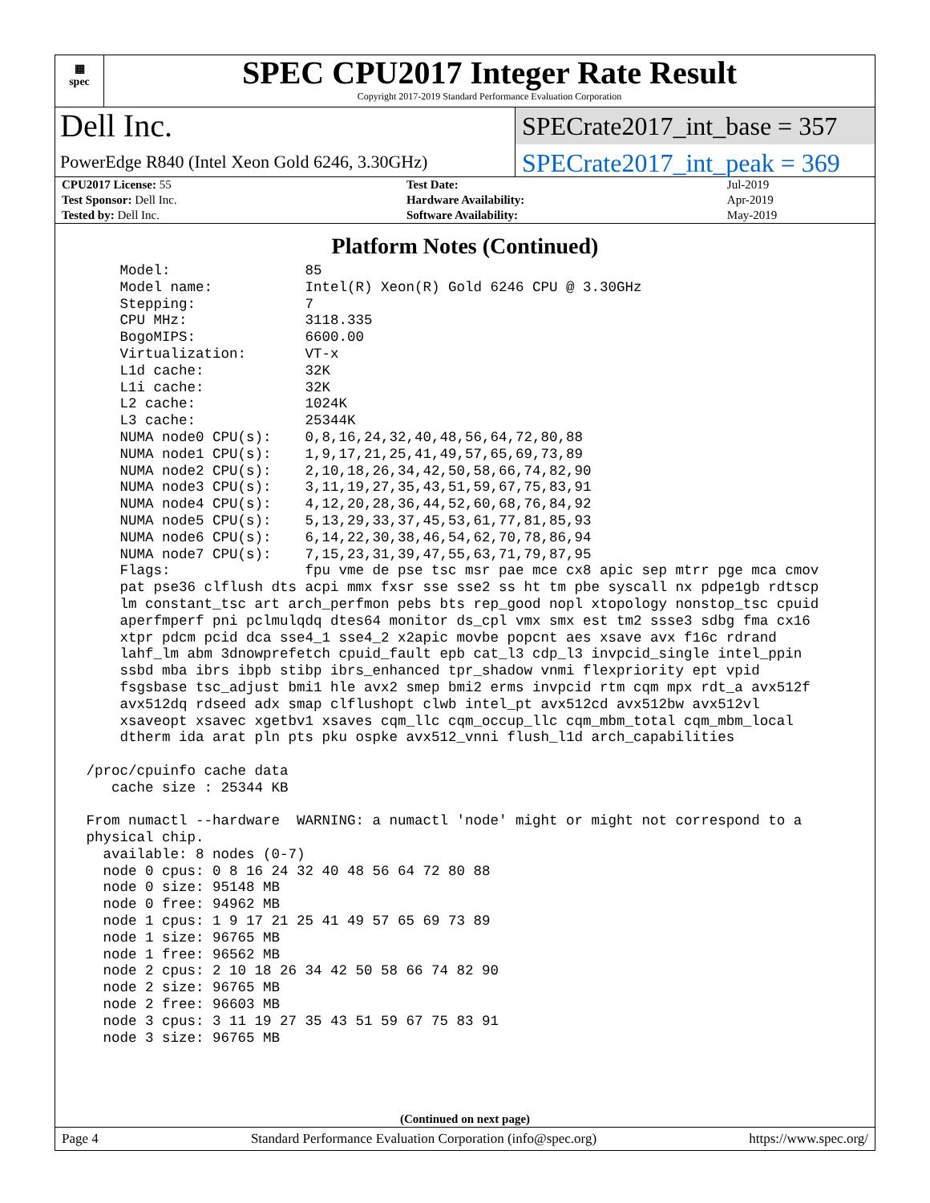▦
spec
SPEC CPU2017 Integer Rate Result
Copyright 2017-2019 Standard Performance Evaluation Corporation
Dell Inc.
SPECrate2017_int_base = 357
PowerEdge R840 (Intel Xeon Gold 6246, 3.30GHz)
SPECrate2017_int_peak = 369
| CPU2017 License: 55 | | Test Date: | Jul-2019 |
| Test Sponsor: Dell Inc. | | Hardware Availability: | Apr-2019 |
| Tested by: Dell Inc. | | Software Availability: | May-2019 |
Platform Notes (Continued)
     Model:                85
     Model name:           Intel(R) Xeon(R) Gold 6246 CPU @ 3.30GHz
     Stepping:             7
     CPU MHz:              3118.335
     BogoMIPS:             6600.00
     Virtualization:       VT-x
     L1d cache:            32K
     L1i cache:            32K
     L2 cache:             1024K
     L3 cache:             25344K
     NUMA node0 CPU(s):    0,8,16,24,32,40,48,56,64,72,80,88
     NUMA node1 CPU(s):    1,9,17,21,25,41,49,57,65,69,73,89
     NUMA node2 CPU(s):    2,10,18,26,34,42,50,58,66,74,82,90
     NUMA node3 CPU(s):    3,11,19,27,35,43,51,59,67,75,83,91
     NUMA node4 CPU(s):    4,12,20,28,36,44,52,60,68,76,84,92
     NUMA node5 CPU(s):    5,13,29,33,37,45,53,61,77,81,85,93
     NUMA node6 CPU(s):    6,14,22,30,38,46,54,62,70,78,86,94
     NUMA node7 CPU(s):    7,15,23,31,39,47,55,63,71,79,87,95
     Flags:                fpu vme de pse tsc msr pae mce cx8 apic sep mtrr pge mca cmov
     pat pse36 clflush dts acpi mmx fxsr sse sse2 ss ht tm pbe syscall nx pdpe1gb rdtscp
     lm constant_tsc art arch_perfmon pebs bts rep_good nopl xtopology nonstop_tsc cpuid
     aperfmperf pni pclmulqdq dtes64 monitor ds_cpl vmx smx est tm2 ssse3 sdbg fma cx16
     xtpr pdcm pcid dca sse4_1 sse4_2 x2apic movbe popcnt aes xsave avx f16c rdrand
     lahf_lm abm 3dnowprefetch cpuid_fault epb cat_l3 cdp_l3 invpcid_single intel_ppin
     ssbd mba ibrs ibpb stibp ibrs_enhanced tpr_shadow vnmi flexpriority ept vpid
     fsgsbase tsc_adjust bmi1 hle avx2 smep bmi2 erms invpcid rtm cqm mpx rdt_a avx512f
     avx512dq rdseed adx smap clflushopt clwb intel_pt avx512cd avx512bw avx512vl
     xsaveopt xsavec xgetbv1 xsaves cqm_llc cqm_occup_llc cqm_mbm_total cqm_mbm_local
     dtherm ida arat pln pts pku ospke avx512_vnni flush_l1d arch_capabilities

 /proc/cpuinfo cache data
    cache size : 25344 KB

 From numactl --hardware  WARNING: a numactl 'node' might or might not correspond to a
 physical chip.
   available: 8 nodes (0-7)
   node 0 cpus: 0 8 16 24 32 40 48 56 64 72 80 88
   node 0 size: 95148 MB
   node 0 free: 94962 MB
   node 1 cpus: 1 9 17 21 25 41 49 57 65 69 73 89
   node 1 size: 96765 MB
   node 1 free: 96562 MB
   node 2 cpus: 2 10 18 26 34 42 50 58 66 74 82 90
   node 2 size: 96765 MB
   node 2 free: 96603 MB
   node 3 cpus: 3 11 19 27 35 43 51 59 67 75 83 91
   node 3 size: 96765 MB
(Continued on next page)
Page 4 Standard Performance Evaluation Corporation (info@spec.org) https://www.spec.org/